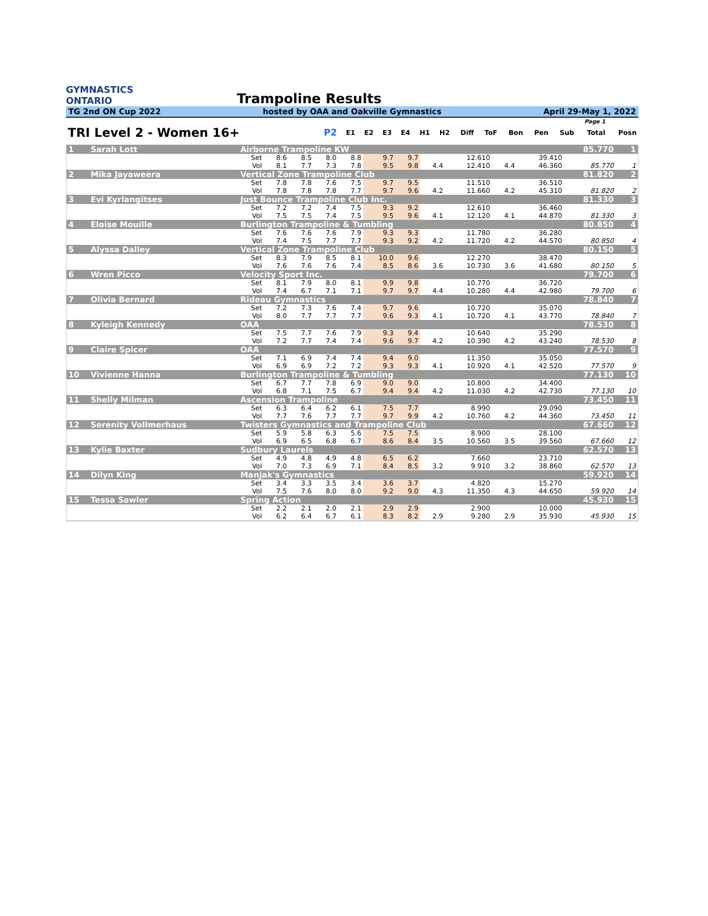GYMNASTICS
ONTARIO
Trampoline Results
TG 2nd ON Cup 2022 hosted by OAA and Oakville Gymnastics April 29-May 1, 2022
| Page 1 | | | | | | | | | | | | | | |
| --- | --- | --- | --- | --- | --- | --- | --- | --- | --- | --- | --- | --- | --- | --- |
| TRI Level 2 - Women 16+ | P2 | E1 | E2 | E3 | E4 | H1 | H2 | Diff | ToF | Bon | Pen | Sub | Total | Posn |
| 1 | Sarah Lott | Airborne Trampoline KW | | | | | | | | | | | | | 85.770 | 1 |
| | | | Set | 8.6 | 8.5 | 8.0 | 8.8 | 9.7 | 9.7 | | 12.610 | | | 39.410 | | |
| | | | Vol | 8.1 | 7.7 | 7.3 | 7.8 | 9.5 | 9.8 | 4.4 | 12.410 | 4.4 | | 46.360 | 85.770 | 1 |
| 2 | Mika Jayaweera | Vertical Zone Trampoline Club | | | | | | | | | | | | | 81.820 | 2 |
| | | | Set | 7.8 | 7.8 | 7.6 | 7.5 | 9.7 | 9.5 | | 11.510 | | | 36.510 | | |
| | | | Vol | 7.8 | 7.8 | 7.8 | 7.7 | 9.7 | 9.6 | 4.2 | 11.660 | 4.2 | | 45.310 | 81.820 | 2 |
| 3 | Evi Kyrlangitses | Just Bounce Trampoline Club Inc. | | | | | | | | | | | | | 81.330 | 3 |
| | | | Set | 7.2 | 7.2 | 7.4 | 7.5 | 9.3 | 9.2 | | 12.610 | | | 36.460 | | |
| | | | Vol | 7.5 | 7.5 | 7.4 | 7.5 | 9.5 | 9.6 | 4.1 | 12.120 | 4.1 | | 44.870 | 81.330 | 3 |
| 4 | Eloise Mouille | Burlington Trampoline & Tumbling | | | | | | | | | | | | | 80.850 | 4 |
| | | | Set | 7.6 | 7.6 | 7.6 | 7.9 | 9.3 | 9.3 | | 11.780 | | | 36.280 | | |
| | | | Vol | 7.4 | 7.5 | 7.7 | 7.7 | 9.3 | 9.2 | 4.2 | 11.720 | 4.2 | | 44.570 | 80.850 | 4 |
| 5 | Alyssa Dalley | Vertical Zone Trampoline Club | | | | | | | | | | | | | 80.150 | 5 |
| | | | Set | 8.3 | 7.9 | 8.5 | 8.1 | 10.0 | 9.6 | | 12.270 | | | 38.470 | | |
| | | | Vol | 7.6 | 7.6 | 7.6 | 7.4 | 8.5 | 8.6 | 3.6 | 10.730 | 3.6 | | 41.680 | 80.150 | 5 |
| 6 | Wren Picco | Velocity Sport Inc. | | | | | | | | | | | | | 79.700 | 6 |
| | | | Set | 8.1 | 7.9 | 8.0 | 8.1 | 9.9 | 9.8 | | 10.770 | | | 36.720 | | |
| | | | Vol | 7.4 | 6.7 | 7.1 | 7.1 | 9.7 | 9.7 | 4.4 | 10.280 | 4.4 | | 42.980 | 79.700 | 6 |
| 7 | Olivia Bernard | Rideau Gymnastics | | | | | | | | | | | | | 78.840 | 7 |
| | | | Set | 7.2 | 7.3 | 7.6 | 7.4 | 9.7 | 9.6 | | 10.720 | | | 35.070 | | |
| | | | Vol | 8.0 | 7.7 | 7.7 | 7.7 | 9.6 | 9.3 | 4.1 | 10.720 | 4.1 | | 43.770 | 78.840 | 7 |
| 8 | Kyleigh Kennedy | OAA | | | | | | | | | | | | | 78.530 | 8 |
| | | | Set | 7.5 | 7.7 | 7.6 | 7.9 | 9.3 | 9.4 | | 10.640 | | | 35.290 | | |
| | | | Vol | 7.2 | 7.7 | 7.4 | 7.4 | 9.6 | 9.7 | 4.2 | 10.390 | 4.2 | | 43.240 | 78.530 | 8 |
| 9 | Claire Spicer | OAA | | | | | | | | | | | | | 77.570 | 9 |
| | | | Set | 7.1 | 6.9 | 7.4 | 7.4 | 9.4 | 9.0 | | 11.350 | | | 35.050 | | |
| | | | Vol | 6.9 | 6.9 | 7.2 | 7.2 | 9.3 | 9.3 | 4.1 | 10.920 | 4.1 | | 42.520 | 77.570 | 9 |
| 10 | Vivienne Hanna | Burlington Trampoline & Tumbling | | | | | | | | | | | | | 77.130 | 10 |
| | | | Set | 6.7 | 7.7 | 7.8 | 6.9 | 9.0 | 9.0 | | 10.800 | | | 34.400 | | |
| | | | Vol | 6.8 | 7.1 | 7.5 | 6.7 | 9.4 | 9.4 | 4.2 | 11.030 | 4.2 | | 42.730 | 77.130 | 10 |
| 11 | Shelly Milman | Ascension Trampoline | | | | | | | | | | | | | 73.450 | 11 |
| | | | Set | 6.3 | 6.4 | 6.2 | 6.1 | 7.5 | 7.7 | | 8.990 | | | 29.090 | | |
| | | | Vol | 7.7 | 7.6 | 7.7 | 7.7 | 9.7 | 9.9 | 4.2 | 10.760 | 4.2 | | 44.360 | 73.450 | 11 |
| 12 | Serenity Vollmerhaus | Twisters Gymnastics and Trampoline Club | | | | | | | | | | | | | 67.660 | 12 |
| | | | Set | 5.9 | 5.8 | 6.3 | 5.6 | 7.5 | 7.5 | | 8.900 | | | 28.100 | | |
| | | | Vol | 6.9 | 6.5 | 6.8 | 6.7 | 8.6 | 8.4 | 3.5 | 10.560 | 3.5 | | 39.560 | 67.660 | 12 |
| 13 | Kylie Baxter | Sudbury Laurels | | | | | | | | | | | | | 62.570 | 13 |
| | | | Set | 4.9 | 4.8 | 4.9 | 4.8 | 6.5 | 6.2 | | 7.660 | | | 23.710 | | |
| | | | Vol | 7.0 | 7.3 | 6.9 | 7.1 | 8.4 | 8.5 | 3.2 | 9.910 | 3.2 | | 38.860 | 62.570 | 13 |
| 14 | Dilyn King | Manjak's Gymnastics | | | | | | | | | | | | | 59.920 | 14 |
| | | | Set | 3.4 | 3.3 | 3.5 | 3.4 | 3.6 | 3.7 | | 4.820 | | | 15.270 | | |
| | | | Vol | 7.5 | 7.6 | 8.0 | 8.0 | 9.2 | 9.0 | 4.3 | 11.350 | 4.3 | | 44.650 | 59.920 | 14 |
| 15 | Tessa Sawler | Spring Action | | | | | | | | | | | | | 45.930 | 15 |
| | | | Set | 2.2 | 2.1 | 2.0 | 2.1 | 2.9 | 2.9 | | 2.900 | | | 10.000 | | |
| | | | Vol | 6.2 | 6.4 | 6.7 | 6.1 | 8.3 | 8.2 | 2.9 | 9.280 | 2.9 | | 35.930 | 45.930 | 15 |